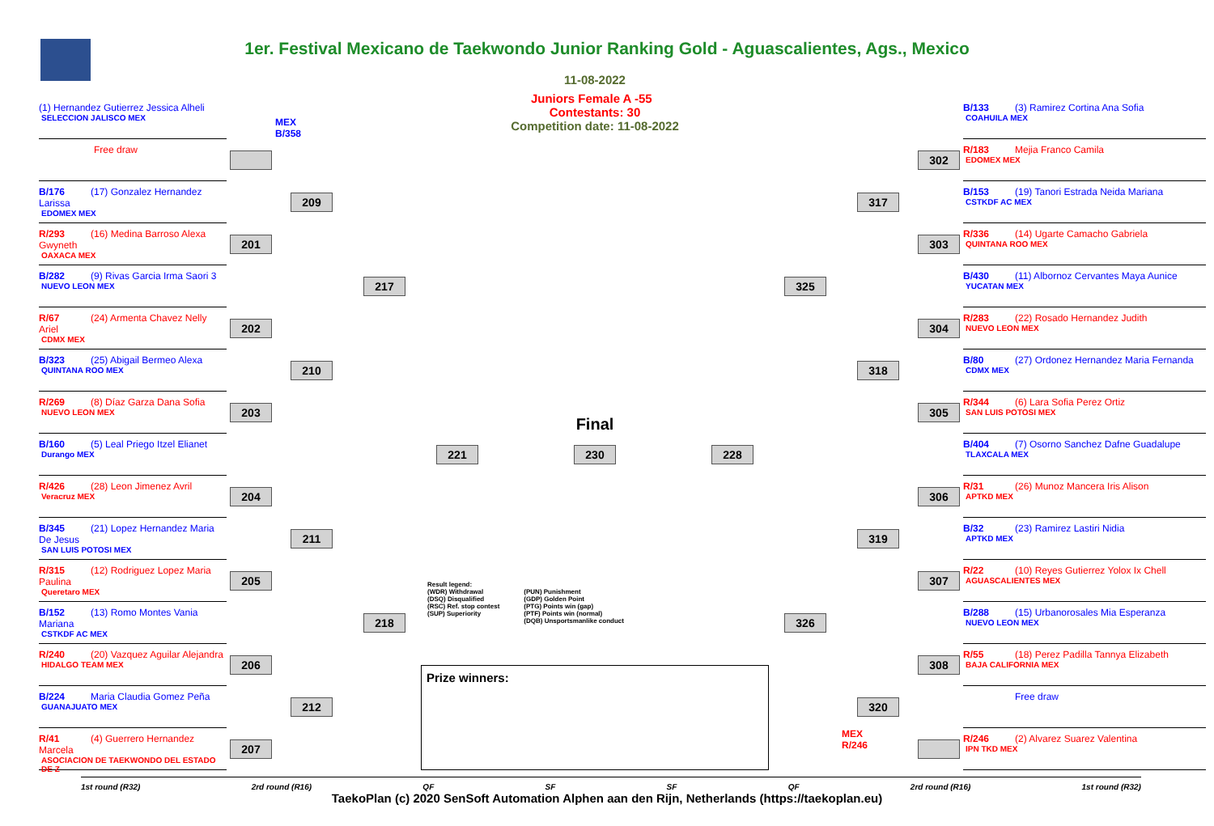1er. Festival Mexicano de Taekwondo Junior Ranking Gold - Aguascalientes, Ags., Mexico
11-08-2022
Juniors Female A -55 Contestants: 30
Competition date: 11-08-2022
(1) Hernandez Gutierrez Jessica Alheli
SELECCION JALISCO MEX
Free draw
B/176 (17) Gonzalez Hernandez Larissa
EDOMEX MEX
R/293 (16) Medina Barroso Alexa Gwyneth
OAXACA MEX
B/282 (9) Rivas Garcia Irma Saori 3
NUEVO LEON MEX
R/67 (24) Armenta Chavez Nelly Ariel
CDMX MEX
B/323 (25) Abigail Bermeo Alexa
QUINTANA ROO MEX
R/269 (8) Díaz Garza Dana Sofia
NUEVO LEON MEX
B/160 (5) Leal Priego Itzel Elianet
Durango MEX
R/426 (28) Leon Jimenez Avril
Veracruz MEX
B/345 (21) Lopez Hernandez Maria De Jesus
SAN LUIS POTOSI MEX
R/315 (12) Rodriguez Lopez Maria Paulina
Queretaro MEX
B/152 (13) Romo Montes Vania Mariana
CSTKDF AC MEX
R/240 (20) Vazquez Aguilar Alejandra
HIDALGO TEAM MEX
B/224 Maria Claudia Gomez Peña
GUANAJUATO MEX
R/41 (4) Guerrero Hernandez Marcela
ASOCIACION DE TAEKWONDO DEL ESTADO DE Z
MEX
B/358
201
202
203
204
205
206
207
209
210
211
212
217
218
221
Final
230
228
325
326
317
318
319
320
MEX
R/246
302
303
304
305
306
307
308
Result legend:
(WDR) Withdrawal
(DSQ) Disqualified
(RSC) Ref. stop contest
(SUP) Superiority
(PUN) Punishment
(GDP) Golden Point
(PTG) Points win (gap)
(PTF) Points win (normal)
(DQB) Unsportsmanlike conduct
Prize winners:
B/133 (3) Ramirez Cortina Ana Sofia
COAHUILA MEX
R/183 Mejia Franco Camila
EDOMEX MEX
B/153 (19) Tanori Estrada Neida Mariana
CSTKDF AC MEX
R/336 (14) Ugarte Camacho Gabriela
QUINTANA ROO MEX
B/430 (11) Albornoz Cervantes Maya Aunice
YUCATAN MEX
R/283 (22) Rosado Hernandez Judith
NUEVO LEON MEX
B/80 (27) Ordonez Hernandez Maria Fernanda
CDMX MEX
R/344 (6) Lara Sofia Perez Ortiz
SAN LUIS POTOSI MEX
B/404 (7) Osorno Sanchez Dafne Guadalupe
TLAXCALA MEX
R/31 (26) Munoz Mancera Iris Alison
APTKD MEX
B/32 (23) Ramirez Lastiri Nidia
APTKD MEX
R/22 (10) Reyes Gutierrez Yolox Ix Chell
AGUASCALIENTES MEX
B/288 (15) Urbanorosales Mia Esperanza
NUEVO LEON MEX
R/55 (18) Perez Padilla Tannya Elizabeth
BAJA CALIFORNIA MEX
Free draw
R/246 (2) Alvarez Suarez Valentina
IPN TKD MEX
1st round (R32) 2rd round (R16) QF SF SF QF 2rd round (R16) 1st round (R32)
TaekoPlan (c) 2020 SenSoft Automation Alphen aan den Rijn, Netherlands (https://taekoplan.eu)